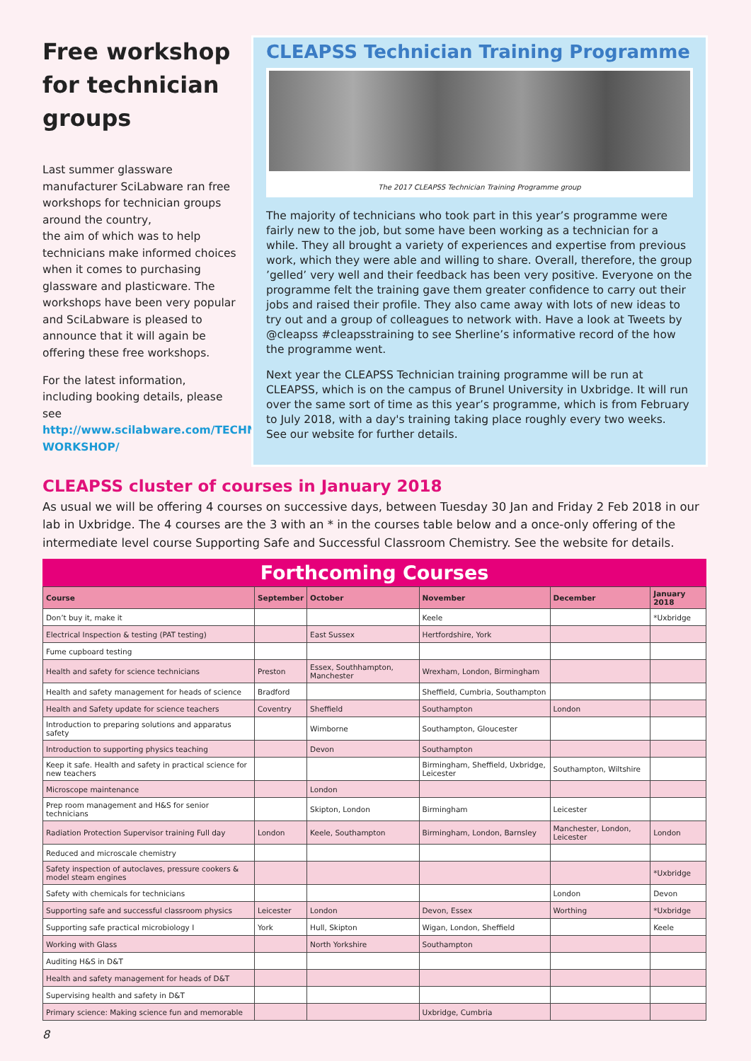Free workshop for technician groups
Last summer glassware manufacturer SciLabware ran free workshops for technician groups around the country,
the aim of which was to help technicians make informed choices when it comes to purchasing glassware and plasticware. The workshops have been very popular and SciLabware is pleased to announce that it will again be offering these free workshops.
For the latest information, including booking details, please see http://www.scilabware.com/TECHNICIANS-WORKSHOP/
CLEAPSS Technician Training Programme
The 2017 CLEAPSS Technician Training Programme group
The majority of technicians who took part in this year’s programme were fairly new to the job, but some have been working as a technician for a while. They all brought a variety of experiences and expertise from previous work, which they were able and willing to share. Overall, therefore, the group ’gelled’ very well and their feedback has been very positive. Everyone on the programme felt the training gave them greater confidence to carry out their jobs and raised their profile. They also came away with lots of new ideas to try out and a group of colleagues to network with. Have a look at Tweets by @cleapss #cleapsstraining to see Sherline’s informative record of the how the programme went.
Next year the CLEAPSS Technician training programme will be run at CLEAPSS, which is on the campus of Brunel University in Uxbridge. It will run over the same sort of time as this year’s programme, which is from February to July 2018, with a day's training taking place roughly every two weeks.
See our website for further details.
CLEAPSS cluster of courses in January 2018
As usual we will be offering 4 courses on successive days, between Tuesday 30 Jan and Friday 2 Feb 2018 in our lab in Uxbridge. The 4 courses are the 3 with an * in the courses table below and a once-only offering of the intermediate level course Supporting Safe and Successful Classroom Chemistry. See the website for details.
Forthcoming Courses
| Course | September | October | November | December | January 2018 |
| --- | --- | --- | --- | --- | --- |
| Don’t buy it, make it | | | Keele | | *Uxbridge |
| Electrical Inspection & testing (PAT testing) | | East Sussex | Hertfordshire, York | | |
| Fume cupboard testing | | | | | |
| Health and safety for science technicians | Preston | Essex, Southhampton, Manchester | Wrexham, London, Birmingham | | |
| Health and safety management for heads of science | Bradford | | Sheffield, Cumbria, Southampton | | |
| Health and Safety update for science teachers | Coventry | Sheffield | Southampton | London | |
| Introduction to preparing solutions and apparatus safety | | Wimborne | Southampton, Gloucester | | |
| Introduction to supporting physics teaching | | Devon | Southampton | | |
| Keep it safe. Health and safety in practical science for new teachers | | | Birmingham, Sheffield, Uxbridge, Leicester | Southampton, Wiltshire | |
| Microscope maintenance | | London | | | |
| Prep room management and H&S for senior technicians | | Skipton, London | Birmingham | Leicester | |
| Radiation Protection Supervisor training Full day | London | Keele, Southampton | Birmingham, London, Barnsley | Manchester, London, Leicester | London |
| Reduced and microscale chemistry | | | | | |
| Safety inspection of autoclaves, pressure cookers & model steam engines | | | | | *Uxbridge |
| Safety with chemicals for technicians | | | | London | Devon |
| Supporting safe and successful classroom physics | Leicester | London | Devon, Essex | Worthing | *Uxbridge |
| Supporting safe practical microbiology I | York | Hull, Skipton | Wigan, London, Sheffield | | Keele |
| Working with Glass | | North Yorkshire | Southampton | | |
| Auditing H&S in D&T | | | | | |
| Health and safety management for heads of D&T | | | | | |
| Supervising health and safety in D&T | | | | | |
| Primary science: Making science fun and memorable | | | Uxbridge, Cumbria | | |
8